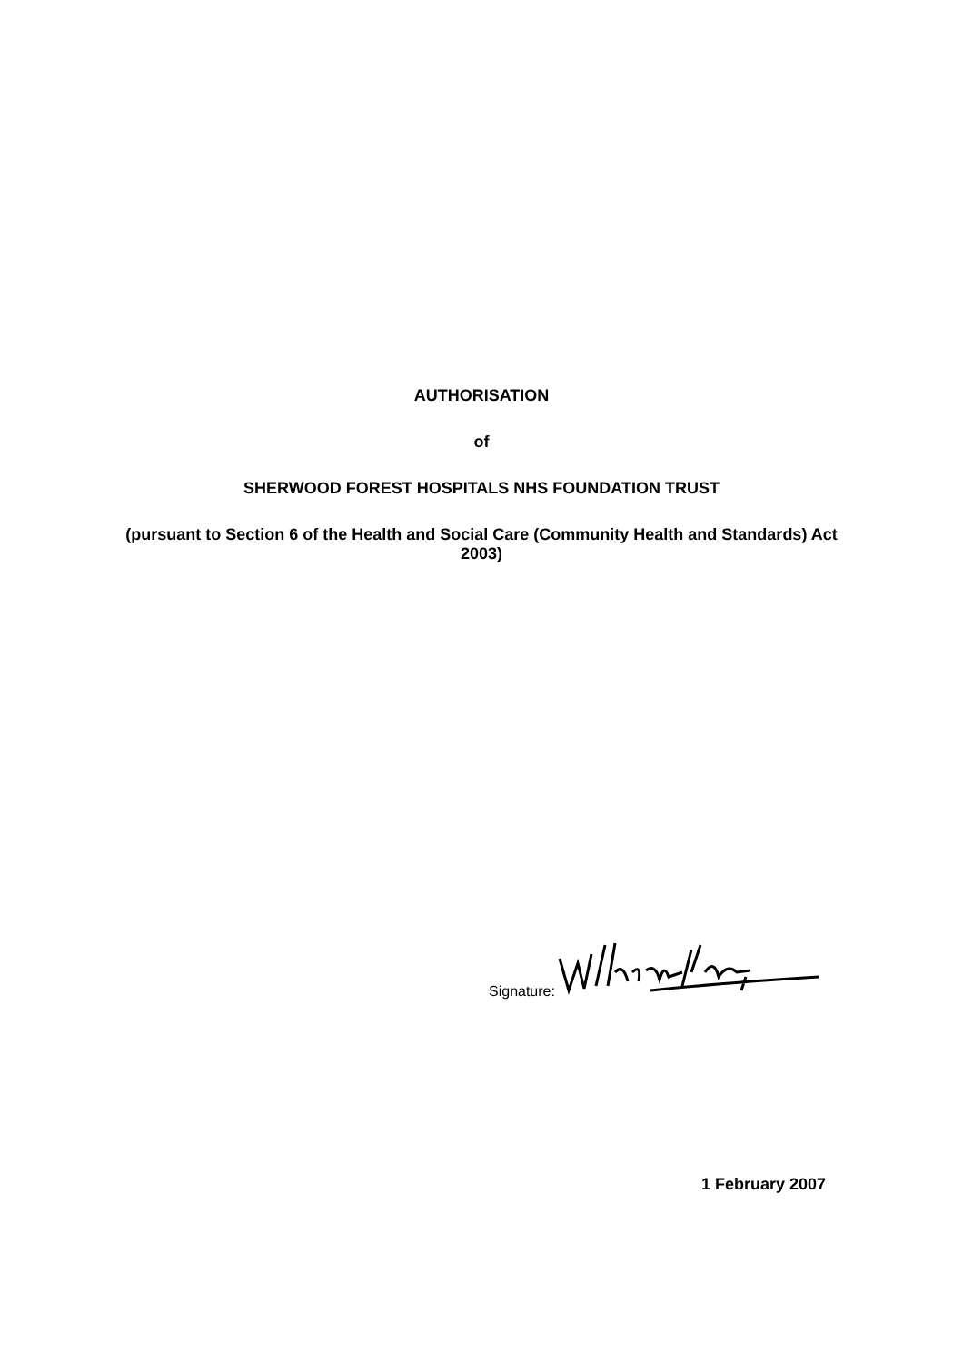AUTHORISATION
of
SHERWOOD FOREST HOSPITALS NHS FOUNDATION TRUST
(pursuant to Section 6 of the Health and Social Care (Community Health and Standards) Act 2003)
Signature:
1 February 2007